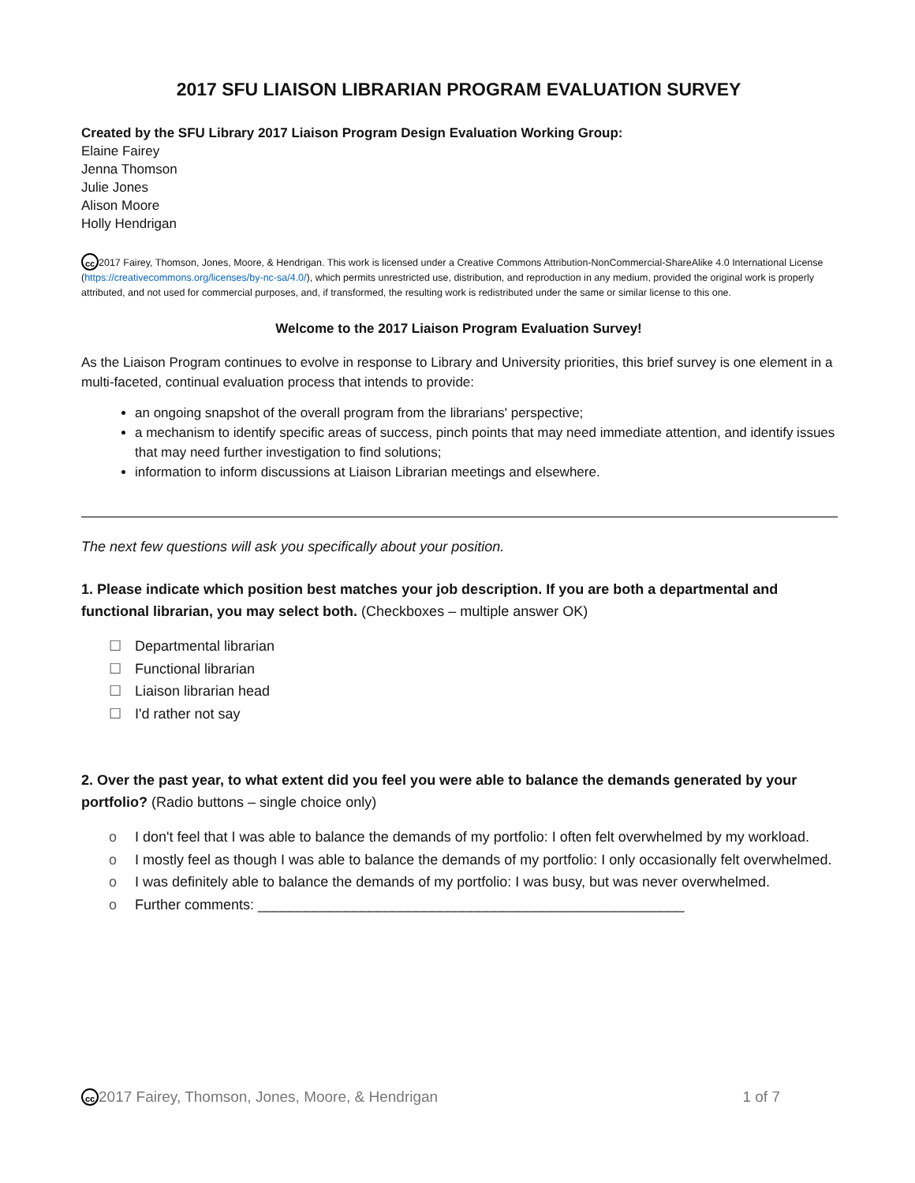2017 SFU LIAISON LIBRARIAN PROGRAM EVALUATION SURVEY
Created by the SFU Library 2017 Liaison Program Design Evaluation Working Group:
Elaine Fairey
Jenna Thomson
Julie Jones
Alison Moore
Holly Hendrigan
cc 2017 Fairey, Thomson, Jones, Moore, & Hendrigan. This work is licensed under a Creative Commons Attribution-NonCommercial-ShareAlike 4.0 International License (https://creativecommons.org/licenses/by-nc-sa/4.0/), which permits unrestricted use, distribution, and reproduction in any medium, provided the original work is properly attributed, and not used for commercial purposes, and, if transformed, the resulting work is redistributed under the same or similar license to this one.
Welcome to the 2017 Liaison Program Evaluation Survey!
As the Liaison Program continues to evolve in response to Library and University priorities, this brief survey is one element in a multi-faceted, continual evaluation process that intends to provide:
an ongoing snapshot of the overall program from the librarians' perspective;
a mechanism to identify specific areas of success, pinch points that may need immediate attention, and identify issues that may need further investigation to find solutions;
information to inform discussions at Liaison Librarian meetings and elsewhere.
The next few questions will ask you specifically about your position.
1. Please indicate which position best matches your job description. If you are both a departmental and functional librarian, you may select both. (Checkboxes – multiple answer OK)
☐ Departmental librarian
☐ Functional librarian
☐ Liaison librarian head
☐ I'd rather not say
2. Over the past year, to what extent did you feel you were able to balance the demands generated by your portfolio? (Radio buttons – single choice only)
o I don't feel that I was able to balance the demands of my portfolio: I often felt overwhelmed by my workload.
o I mostly feel as though I was able to balance the demands of my portfolio: I only occasionally felt overwhelmed.
o I was definitely able to balance the demands of my portfolio: I was busy, but was never overwhelmed.
o Further comments: ______________________________________________________
cc 2017 Fairey, Thomson, Jones, Moore, & Hendrigan 1 of 7